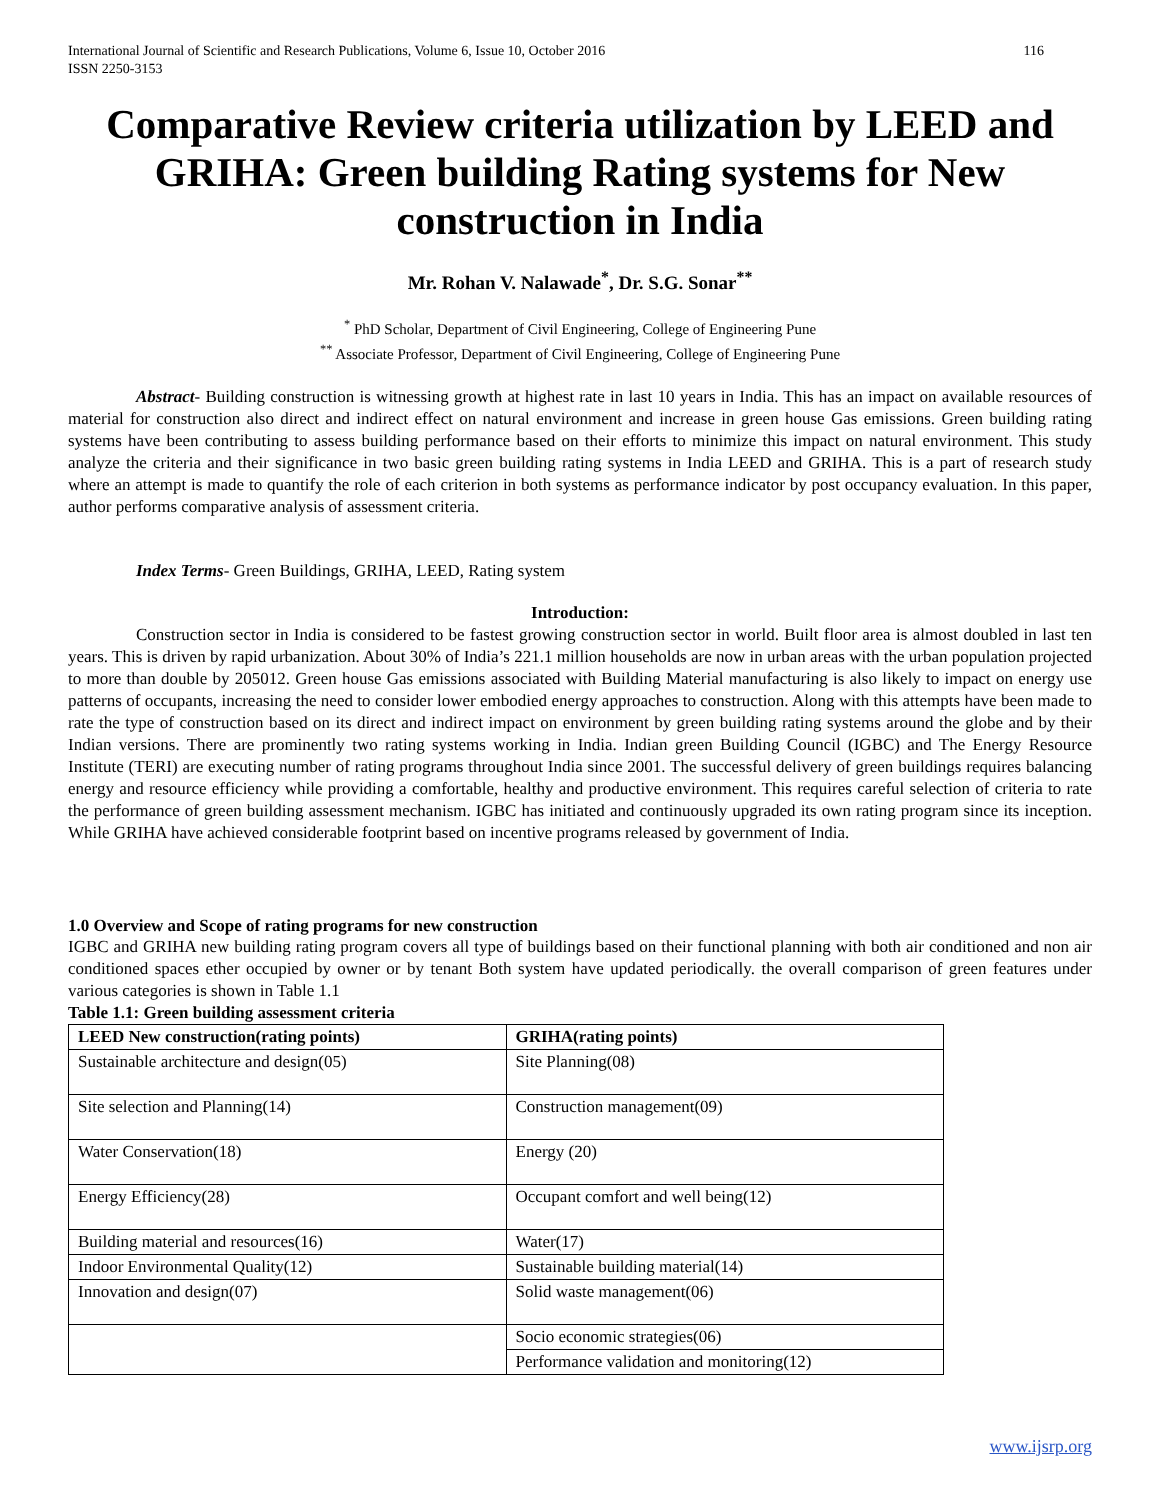International Journal of Scientific and Research Publications, Volume 6, Issue 10, October 2016
ISSN 2250-3153 116
Comparative Review criteria utilization by LEED and GRIHA: Green building Rating systems for New construction in India
Mr. Rohan V. Nalawade<sup>*</sup>, Dr. S.G. Sonar<sup>**</sup>
<sup>*</sup> PhD Scholar, Department of Civil Engineering, College of Engineering Pune
<sup>**</sup> Associate Professor, Department of Civil Engineering, College of Engineering Pune
Abstract- Building construction is witnessing growth at highest rate in last 10 years in India. This has an impact on available resources of material for construction also direct and indirect effect on natural environment and increase in green house Gas emissions. Green building rating systems have been contributing to assess building performance based on their efforts to minimize this impact on natural environment. This study analyze the criteria and their significance in two basic green building rating systems in India LEED and GRIHA. This is a part of research study where an attempt is made to quantify the role of each criterion in both systems as performance indicator by post occupancy evaluation. In this paper, author performs comparative analysis of assessment criteria.
Index Terms- Green Buildings, GRIHA, LEED, Rating system
Introduction:
Construction sector in India is considered to be fastest growing construction sector in world. Built floor area is almost doubled in last ten years. This is driven by rapid urbanization. About 30% of India’s 221.1 million households are now in urban areas with the urban population projected to more than double by 205012. Green house Gas emissions associated with Building Material manufacturing is also likely to impact on energy use patterns of occupants, increasing the need to consider lower embodied energy approaches to construction. Along with this attempts have been made to rate the type of construction based on its direct and indirect impact on environment by green building rating systems around the globe and by their Indian versions. There are prominently two rating systems working in India. Indian green Building Council (IGBC) and The Energy Resource Institute (TERI) are executing number of rating programs throughout India since 2001. The successful delivery of green buildings requires balancing energy and resource efficiency while providing a comfortable, healthy and productive environment. This requires careful selection of criteria to rate the performance of green building assessment mechanism. IGBC has initiated and continuously upgraded its own rating program since its inception. While GRIHA have achieved considerable footprint based on incentive programs released by government of India.
1.0 Overview and Scope of rating programs for new construction
IGBC and GRIHA new building rating program covers all type of buildings based on their functional planning with both air conditioned and non air conditioned spaces ether occupied by owner or by tenant Both system have updated periodically. the overall comparison of green features under various categories is shown in Table 1.1
Table 1.1: Green building assessment criteria
| LEED New construction(rating points) | GRIHA(rating points) |
| --- | --- |
| Sustainable architecture and design(05) | Site Planning(08) |
| Site selection and Planning(14) | Construction management(09) |
| Water Conservation(18) | Energy (20) |
| Energy Efficiency(28) | Occupant comfort and well being(12) |
| Building material and resources(16) | Water(17) |
| Indoor Environmental Quality(12) | Sustainable building material(14) |
| Innovation and design(07) | Solid waste management(06) |
| | Socio economic strategies(06) |
| | Performance validation and monitoring(12) |
www.ijsrp.org